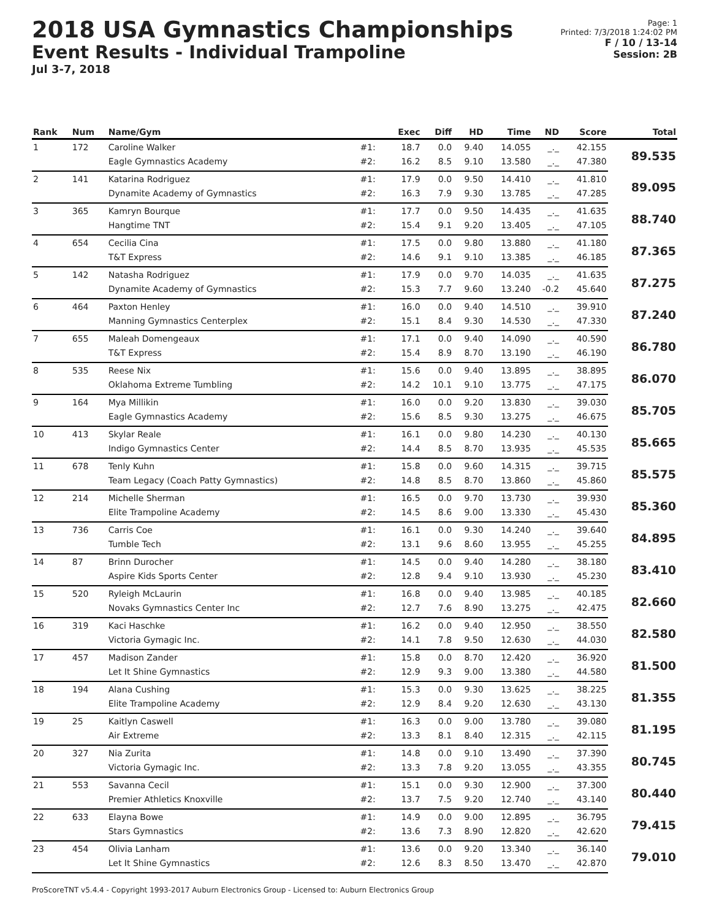2018 USA Gymnastics Championships
Event Results - Individual Trampoline
Jul 3-7, 2018
Page: 1
Printed: 7/3/2018 1:24:02 PM
F / 10 / 13-14
Session: 2B
| Rank | Num | Name/Gym | | Exec | Diff | HD | Time | ND | Score | Total |
| --- | --- | --- | --- | --- | --- | --- | --- | --- | --- | --- |
| 1 | 172 | Caroline Walker | #1: | 18.7 | 0.0 | 9.40 | 14.055 | _._ | 42.155 | 89.535 |
| | | Eagle Gymnastics Academy | #2: | 16.2 | 8.5 | 9.10 | 13.580 | _._ | 47.380 | |
| 2 | 141 | Katarina Rodriguez | #1: | 17.9 | 0.0 | 9.50 | 14.410 | _._ | 41.810 | 89.095 |
| | | Dynamite Academy of Gymnastics | #2: | 16.3 | 7.9 | 9.30 | 13.785 | _._ | 47.285 | |
| 3 | 365 | Kamryn Bourque | #1: | 17.7 | 0.0 | 9.50 | 14.435 | _._ | 41.635 | 88.740 |
| | | Hangtime TNT | #2: | 15.4 | 9.1 | 9.20 | 13.405 | _._ | 47.105 | |
| 4 | 654 | Cecilia Cina | #1: | 17.5 | 0.0 | 9.80 | 13.880 | _._ | 41.180 | 87.365 |
| | | T&T Express | #2: | 14.6 | 9.1 | 9.10 | 13.385 | _._ | 46.185 | |
| 5 | 142 | Natasha Rodriguez | #1: | 17.9 | 0.0 | 9.70 | 14.035 | _._ | 41.635 | 87.275 |
| | | Dynamite Academy of Gymnastics | #2: | 15.3 | 7.7 | 9.60 | 13.240 | -0.2 | 45.640 | |
| 6 | 464 | Paxton Henley | #1: | 16.0 | 0.0 | 9.40 | 14.510 | _._ | 39.910 | 87.240 |
| | | Manning Gymnastics Centerplex | #2: | 15.1 | 8.4 | 9.30 | 14.530 | _._ | 47.330 | |
| 7 | 655 | Maleah Domengeaux | #1: | 17.1 | 0.0 | 9.40 | 14.090 | _._ | 40.590 | 86.780 |
| | | T&T Express | #2: | 15.4 | 8.9 | 8.70 | 13.190 | _._ | 46.190 | |
| 8 | 535 | Reese Nix | #1: | 15.6 | 0.0 | 9.40 | 13.895 | _._ | 38.895 | 86.070 |
| | | Oklahoma Extreme Tumbling | #2: | 14.2 | 10.1 | 9.10 | 13.775 | _._ | 47.175 | |
| 9 | 164 | Mya Millikin | #1: | 16.0 | 0.0 | 9.20 | 13.830 | _._ | 39.030 | 85.705 |
| | | Eagle Gymnastics Academy | #2: | 15.6 | 8.5 | 9.30 | 13.275 | _._ | 46.675 | |
| 10 | 413 | Skylar Reale | #1: | 16.1 | 0.0 | 9.80 | 14.230 | _._ | 40.130 | 85.665 |
| | | Indigo Gymnastics Center | #2: | 14.4 | 8.5 | 8.70 | 13.935 | _._ | 45.535 | |
| 11 | 678 | Tenly Kuhn | #1: | 15.8 | 0.0 | 9.60 | 14.315 | _._ | 39.715 | 85.575 |
| | | Team Legacy (Coach Patty Gymnastics) | #2: | 14.8 | 8.5 | 8.70 | 13.860 | _._ | 45.860 | |
| 12 | 214 | Michelle Sherman | #1: | 16.5 | 0.0 | 9.70 | 13.730 | _._ | 39.930 | 85.360 |
| | | Elite Trampoline Academy | #2: | 14.5 | 8.6 | 9.00 | 13.330 | _._ | 45.430 | |
| 13 | 736 | Carris Coe | #1: | 16.1 | 0.0 | 9.30 | 14.240 | _._ | 39.640 | 84.895 |
| | | Tumble Tech | #2: | 13.1 | 9.6 | 8.60 | 13.955 | _._ | 45.255 | |
| 14 | 87 | Brinn Durocher | #1: | 14.5 | 0.0 | 9.40 | 14.280 | _._ | 38.180 | 83.410 |
| | | Aspire Kids Sports Center | #2: | 12.8 | 9.4 | 9.10 | 13.930 | _._ | 45.230 | |
| 15 | 520 | Ryleigh McLaurin | #1: | 16.8 | 0.0 | 9.40 | 13.985 | _._ | 40.185 | 82.660 |
| | | Novaks Gymnastics Center Inc | #2: | 12.7 | 7.6 | 8.90 | 13.275 | _._ | 42.475 | |
| 16 | 319 | Kaci Haschke | #1: | 16.2 | 0.0 | 9.40 | 12.950 | _._ | 38.550 | 82.580 |
| | | Victoria Gymagic Inc. | #2: | 14.1 | 7.8 | 9.50 | 12.630 | _._ | 44.030 | |
| 17 | 457 | Madison Zander | #1: | 15.8 | 0.0 | 8.70 | 12.420 | _._ | 36.920 | 81.500 |
| | | Let It Shine Gymnastics | #2: | 12.9 | 9.3 | 9.00 | 13.380 | _._ | 44.580 | |
| 18 | 194 | Alana Cushing | #1: | 15.3 | 0.0 | 9.30 | 13.625 | _._ | 38.225 | 81.355 |
| | | Elite Trampoline Academy | #2: | 12.9 | 8.4 | 9.20 | 12.630 | _._ | 43.130 | |
| 19 | 25 | Kaitlyn Caswell | #1: | 16.3 | 0.0 | 9.00 | 13.780 | _._ | 39.080 | 81.195 |
| | | Air Extreme | #2: | 13.3 | 8.1 | 8.40 | 12.315 | _._ | 42.115 | |
| 20 | 327 | Nia Zurita | #1: | 14.8 | 0.0 | 9.10 | 13.490 | _._ | 37.390 | 80.745 |
| | | Victoria Gymagic Inc. | #2: | 13.3 | 7.8 | 9.20 | 13.055 | _._ | 43.355 | |
| 21 | 553 | Savanna Cecil | #1: | 15.1 | 0.0 | 9.30 | 12.900 | _._ | 37.300 | 80.440 |
| | | Premier Athletics Knoxville | #2: | 13.7 | 7.5 | 9.20 | 12.740 | _._ | 43.140 | |
| 22 | 633 | Elayna Bowe | #1: | 14.9 | 0.0 | 9.00 | 12.895 | _._ | 36.795 | 79.415 |
| | | Stars Gymnastics | #2: | 13.6 | 7.3 | 8.90 | 12.820 | _._ | 42.620 | |
| 23 | 454 | Olivia Lanham | #1: | 13.6 | 0.0 | 9.20 | 13.340 | _._ | 36.140 | 79.010 |
| | | Let It Shine Gymnastics | #2: | 12.6 | 8.3 | 8.50 | 13.470 | _._ | 42.870 | |
ProScoreTNT v5.4.4 - Copyright 1993-2017 Auburn Electronics Group - Licensed to: Auburn Electronics Group